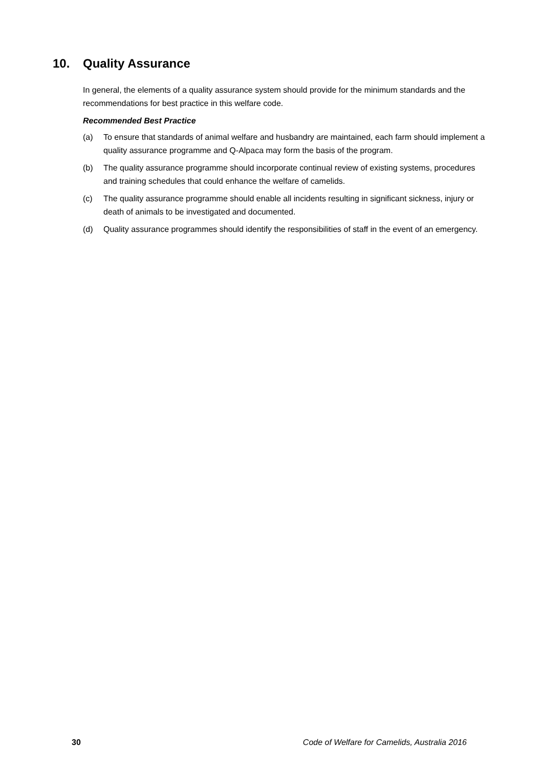10. Quality Assurance
In general, the elements of a quality assurance system should provide for the minimum standards and the recommendations for best practice in this welfare code.
Recommended Best Practice
(a) To ensure that standards of animal welfare and husbandry are maintained, each farm should implement a quality assurance programme and Q-Alpaca may form the basis of the program.
(b) The quality assurance programme should incorporate continual review of existing systems, procedures and training schedules that could enhance the welfare of camelids.
(c) The quality assurance programme should enable all incidents resulting in significant sickness, injury or death of animals to be investigated and documented.
(d) Quality assurance programmes should identify the responsibilities of staff in the event of an emergency.
30 Code of Welfare for Camelids, Australia 2016